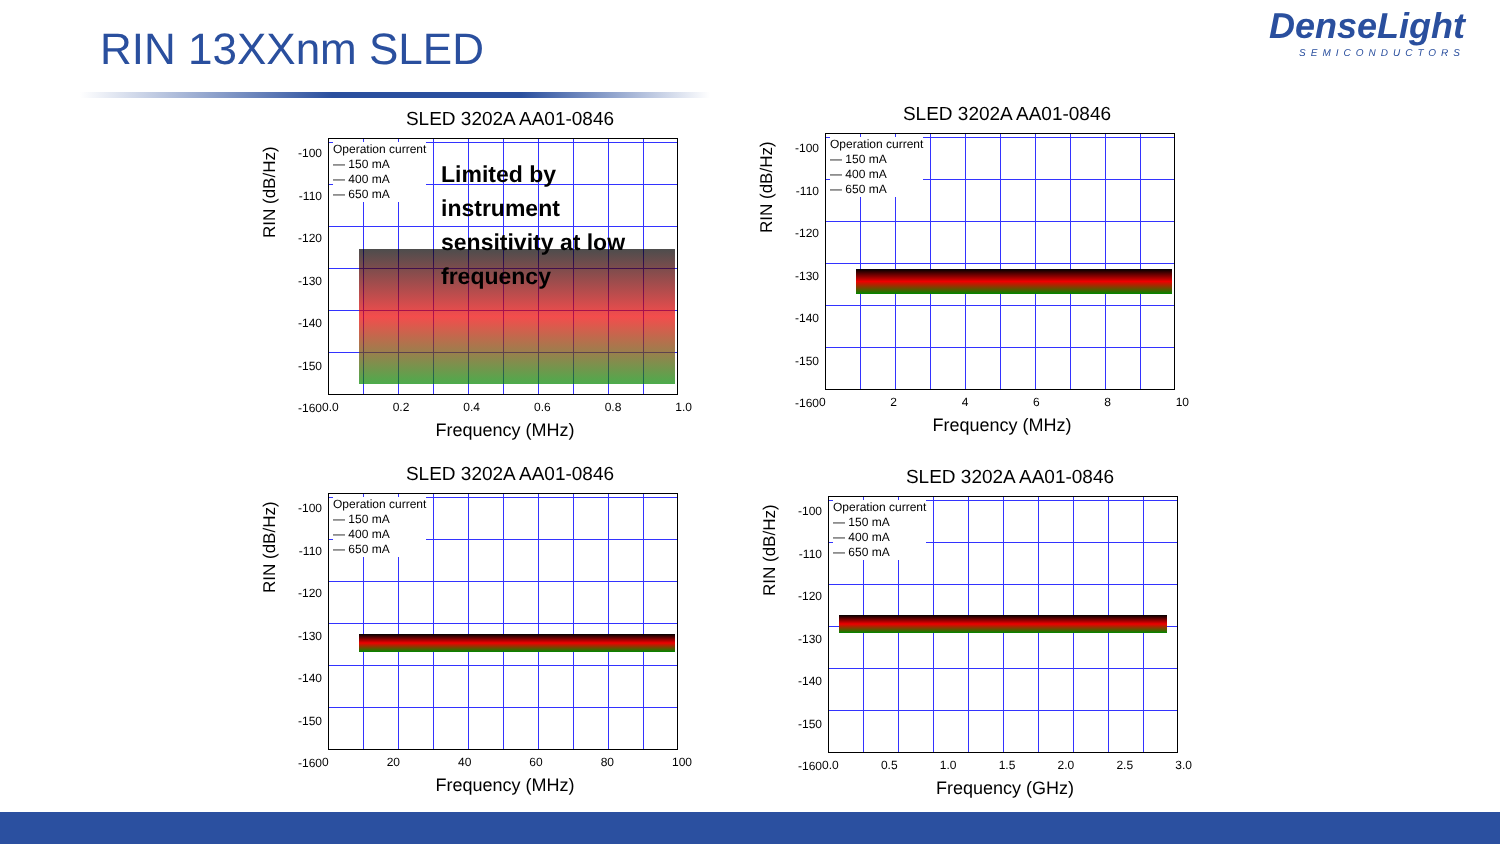RIN 13XXnm SLED
DenseLight
SEMICONDUCTORS
SLED 3202A AA01-0846
-100
-110
-120
-130
-140
-150
-160
Operation current
— 150 mA
— 400 mA
— 650 mA
Limited by instrument
sensitivity at low
frequency
RIN (dB/Hz)
0.0 0.2 0.4 0.6 0.8 1.0
Frequency (MHz)
SLED 3202A AA01-0846
-100
-110
-120
-130
-140
-150
-160
Operation current
— 150 mA
— 400 mA
— 650 mA
RIN (dB/Hz)
02468 10
Frequency (MHz)
SLED 3202A AA01-0846
-100
-110
-120
-130
-140
-150
-160
Operation current
— 150 mA
— 400 mA
— 650 mA
RIN (dB/Hz)
0 20 40 60 80 100
Frequency (MHz)
SLED 3202A AA01-0846
-100
-110
-120
-130
-140
-150
-160
Operation current
— 150 mA
— 400 mA
— 650 mA
RIN (dB/Hz)
0.0 0.5 1.0 1.5 2.0 2.5 3.0
Frequency (GHz)